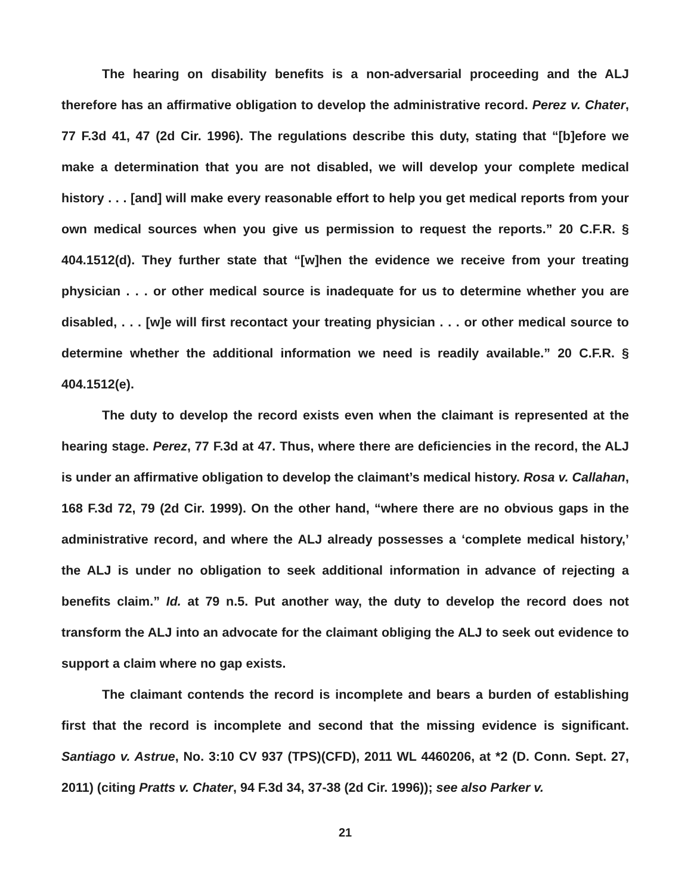The hearing on disability benefits is a non-adversarial proceeding and the ALJ therefore has an affirmative obligation to develop the administrative record. Perez v. Chater, 77 F.3d 41, 47 (2d Cir. 1996). The regulations describe this duty, stating that “[b]efore we make a determination that you are not disabled, we will develop your complete medical history . . . [and] will make every reasonable effort to help you get medical reports from your own medical sources when you give us permission to request the reports.” 20 C.F.R. § 404.1512(d). They further state that “[w]hen the evidence we receive from your treating physician . . . or other medical source is inadequate for us to determine whether you are disabled, . . . [w]e will first recontact your treating physician . . . or other medical source to determine whether the additional information we need is readily available.” 20 C.F.R. § 404.1512(e).
The duty to develop the record exists even when the claimant is represented at the hearing stage. Perez, 77 F.3d at 47. Thus, where there are deficiencies in the record, the ALJ is under an affirmative obligation to develop the claimant’s medical history. Rosa v. Callahan, 168 F.3d 72, 79 (2d Cir. 1999). On the other hand, “where there are no obvious gaps in the administrative record, and where the ALJ already possesses a ‘complete medical history,’ the ALJ is under no obligation to seek additional information in advance of rejecting a benefits claim.” Id. at 79 n.5. Put another way, the duty to develop the record does not transform the ALJ into an advocate for the claimant obliging the ALJ to seek out evidence to support a claim where no gap exists.
The claimant contends the record is incomplete and bears a burden of establishing first that the record is incomplete and second that the missing evidence is significant. Santiago v. Astrue, No. 3:10 CV 937 (TPS)(CFD), 2011 WL 4460206, at *2 (D. Conn. Sept. 27, 2011) (citing Pratts v. Chater, 94 F.3d 34, 37-38 (2d Cir. 1996)); see also Parker v.
21